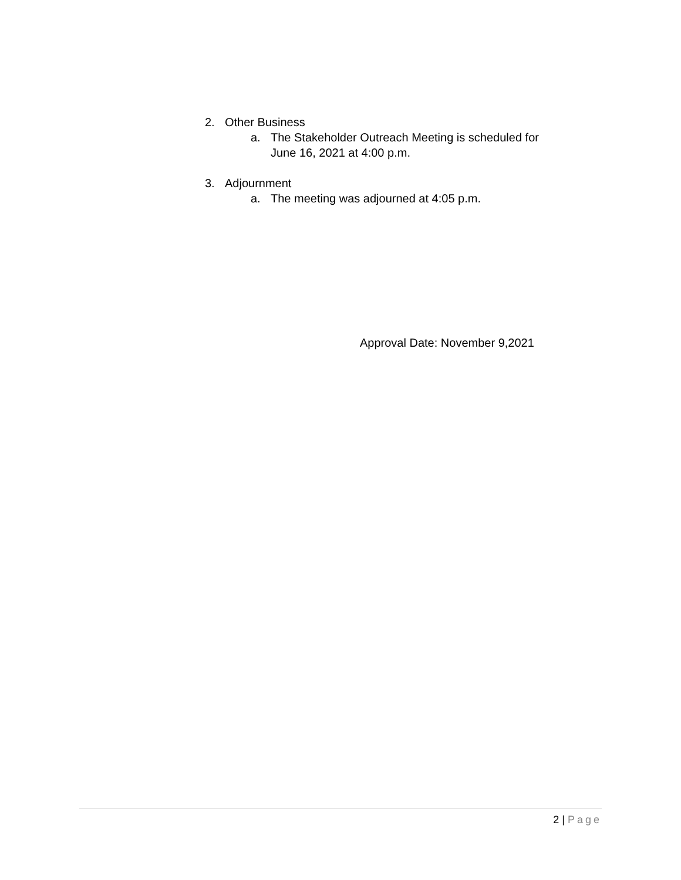2. Other Business
a. The Stakeholder Outreach Meeting is scheduled for
June 16, 2021 at 4:00 p.m.
3. Adjournment
a. The meeting was adjourned at 4:05 p.m.
Approval Date: November 9,2021
2 | Page